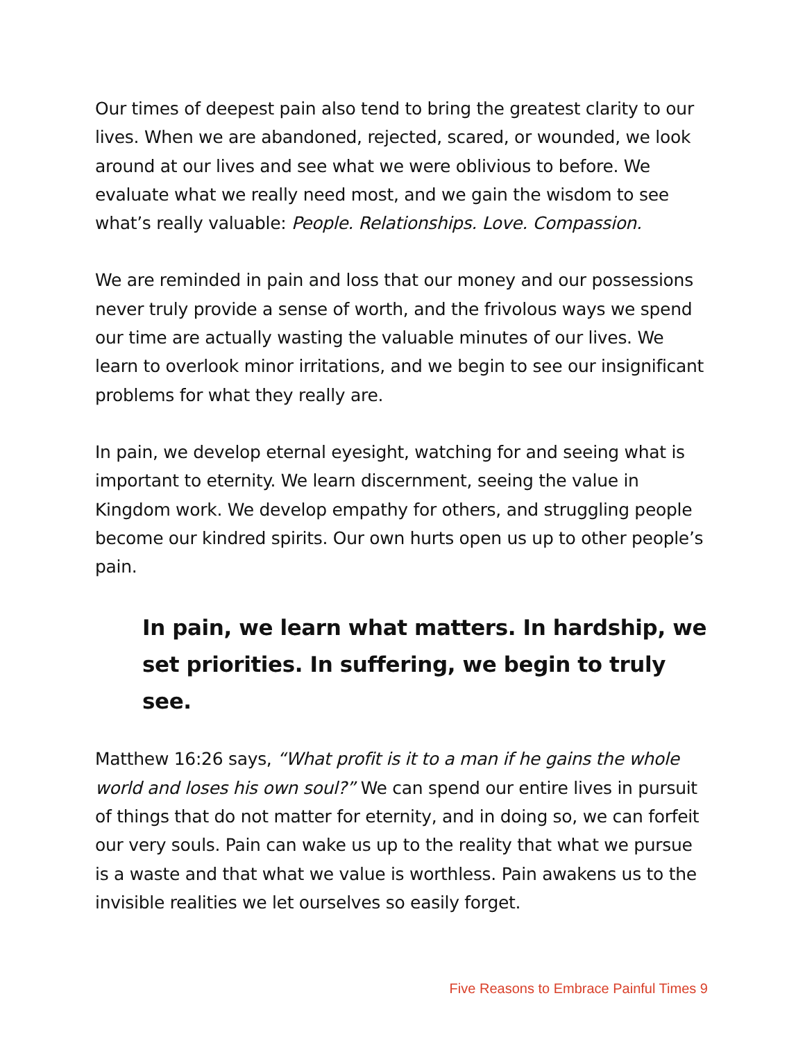Our times of deepest pain also tend to bring the greatest clarity to our lives. When we are abandoned, rejected, scared, or wounded, we look around at our lives and see what we were oblivious to before. We evaluate what we really need most, and we gain the wisdom to see what’s really valuable: People. Relationships. Love. Compassion.
We are reminded in pain and loss that our money and our possessions never truly provide a sense of worth, and the frivolous ways we spend our time are actually wasting the valuable minutes of our lives. We learn to overlook minor irritations, and we begin to see our insignificant problems for what they really are.
In pain, we develop eternal eyesight, watching for and seeing what is important to eternity. We learn discernment, seeing the value in Kingdom work. We develop empathy for others, and struggling people become our kindred spirits. Our own hurts open us up to other people’s pain.
In pain, we learn what matters. In hardship, we set priorities. In suffering, we begin to truly see.
Matthew 16:26 says, “What profit is it to a man if he gains the whole world and loses his own soul?” We can spend our entire lives in pursuit of things that do not matter for eternity, and in doing so, we can forfeit our very souls. Pain can wake us up to the reality that what we pursue is a waste and that what we value is worthless. Pain awakens us to the invisible realities we let ourselves so easily forget.
Five Reasons to Embrace Painful Times 9